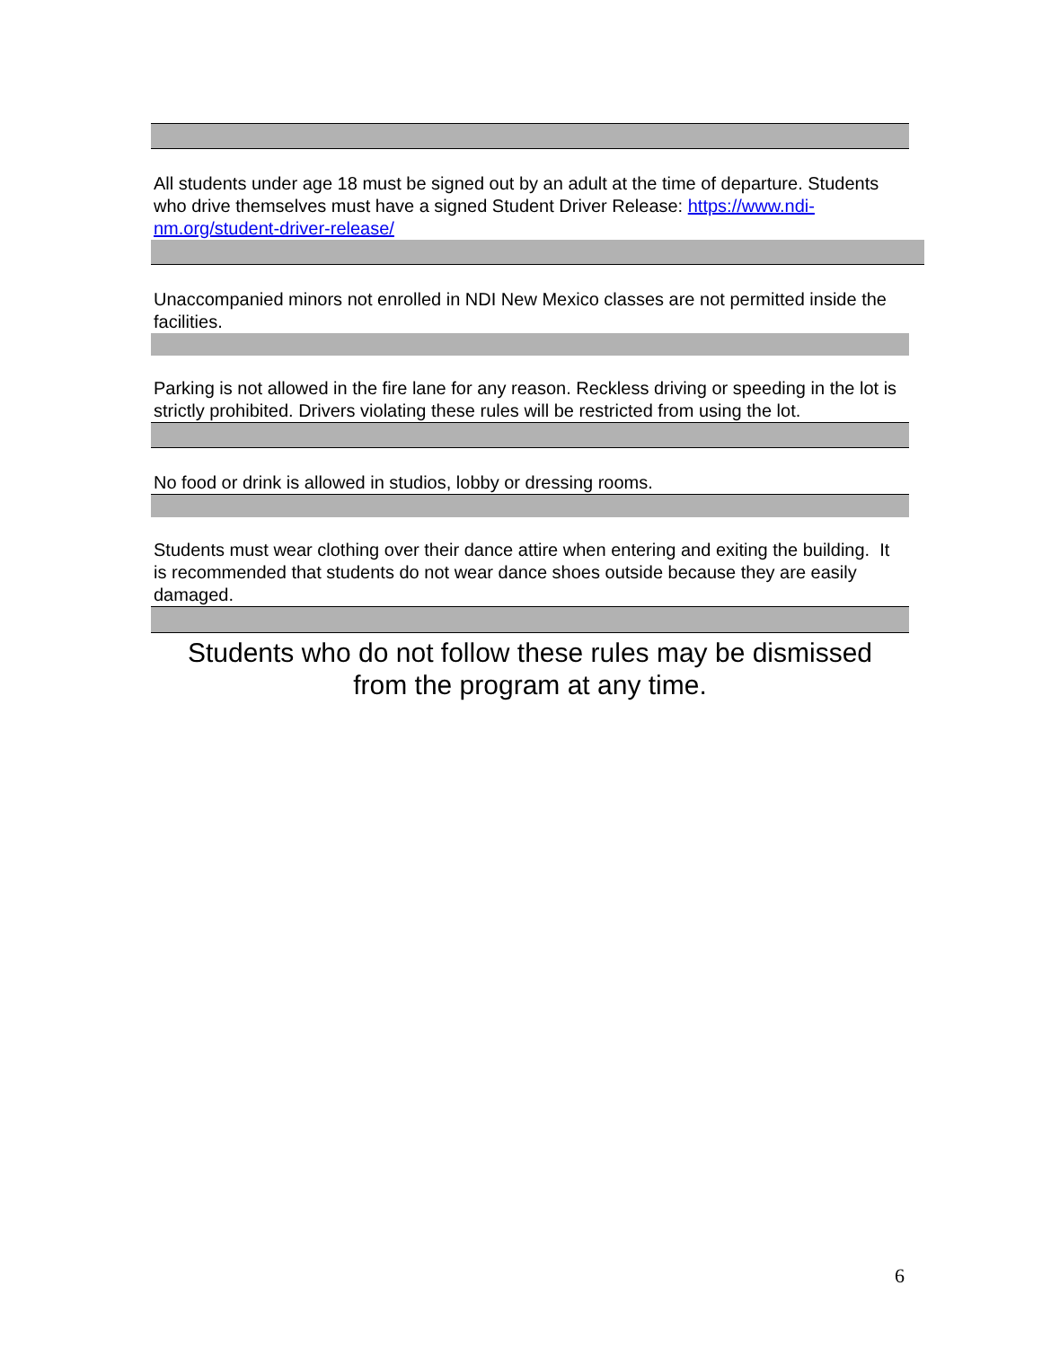All students under age 18 must be signed out by an adult at the time of departure. Students who drive themselves must have a signed Student Driver Release: https://www.ndi-nm.org/student-driver-release/
Unaccompanied minors not enrolled in NDI New Mexico classes are not permitted inside the facilities.
Parking is not allowed in the fire lane for any reason. Reckless driving or speeding in the lot is strictly prohibited. Drivers violating these rules will be restricted from using the lot.
No food or drink is allowed in studios, lobby or dressing rooms.
Students must wear clothing over their dance attire when entering and exiting the building. It is recommended that students do not wear dance shoes outside because they are easily damaged.
Students who do not follow these rules may be dismissed
from the program at any time.
6